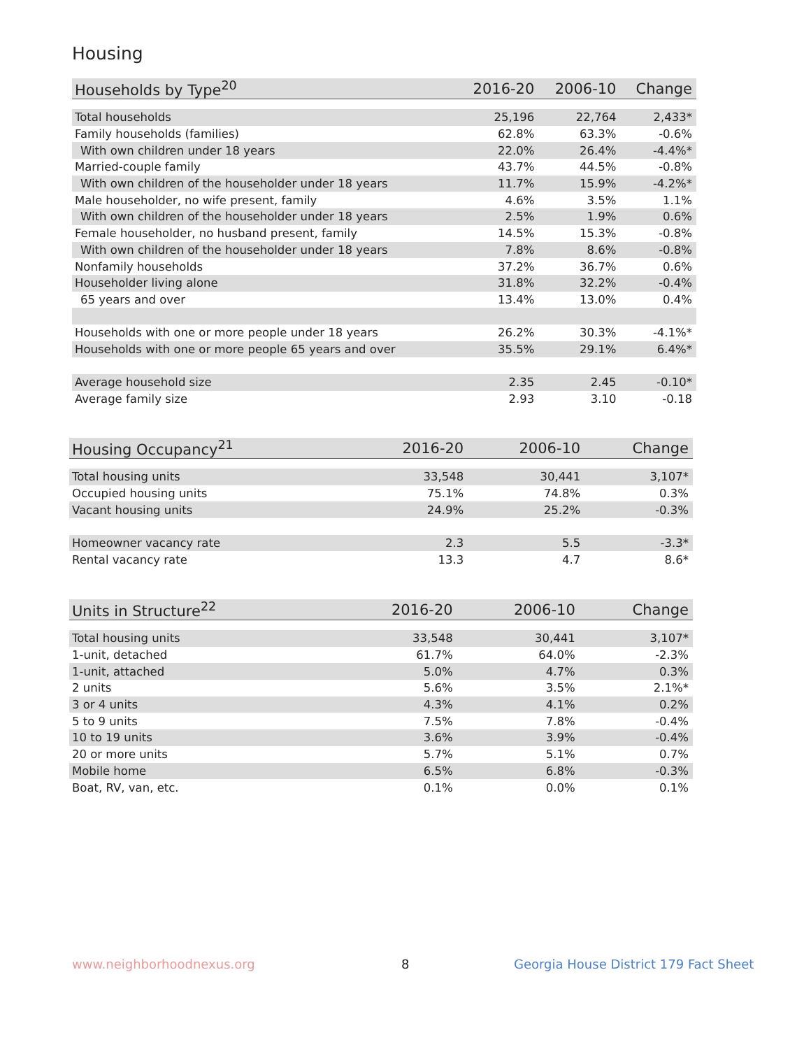Housing
| Households by Type<sup>20</sup> | 2016-20 | 2006-10 | Change |
| --- | --- | --- | --- |
| Total households | 25,196 | 22,764 | 2,433* |
| Family households (families) | 62.8% | 63.3% | -0.6% |
| With own children under 18 years | 22.0% | 26.4% | -4.4%* |
| Married-couple family | 43.7% | 44.5% | -0.8% |
| With own children of the householder under 18 years | 11.7% | 15.9% | -4.2%* |
| Male householder, no wife present, family | 4.6% | 3.5% | 1.1% |
| With own children of the householder under 18 years | 2.5% | 1.9% | 0.6% |
| Female householder, no husband present, family | 14.5% | 15.3% | -0.8% |
| With own children of the householder under 18 years | 7.8% | 8.6% | -0.8% |
| Nonfamily households | 37.2% | 36.7% | 0.6% |
| Householder living alone | 31.8% | 32.2% | -0.4% |
| 65 years and over | 13.4% | 13.0% | 0.4% |
| Households with one or more people under 18 years | 26.2% | 30.3% | -4.1%* |
| Households with one or more people 65 years and over | 35.5% | 29.1% | 6.4%* |
| Average household size | 2.35 | 2.45 | -0.10* |
| Average family size | 2.93 | 3.10 | -0.18 |
| Housing Occupancy<sup>21</sup> | 2016-20 | 2006-10 | Change |
| --- | --- | --- | --- |
| Total housing units | 33,548 | 30,441 | 3,107* |
| Occupied housing units | 75.1% | 74.8% | 0.3% |
| Vacant housing units | 24.9% | 25.2% | -0.3% |
| Homeowner vacancy rate | 2.3 | 5.5 | -3.3* |
| Rental vacancy rate | 13.3 | 4.7 | 8.6* |
| Units in Structure<sup>22</sup> | 2016-20 | 2006-10 | Change |
| --- | --- | --- | --- |
| Total housing units | 33,548 | 30,441 | 3,107* |
| 1-unit, detached | 61.7% | 64.0% | -2.3% |
| 1-unit, attached | 5.0% | 4.7% | 0.3% |
| 2 units | 5.6% | 3.5% | 2.1%* |
| 3 or 4 units | 4.3% | 4.1% | 0.2% |
| 5 to 9 units | 7.5% | 7.8% | -0.4% |
| 10 to 19 units | 3.6% | 3.9% | -0.4% |
| 20 or more units | 5.7% | 5.1% | 0.7% |
| Mobile home | 6.5% | 6.8% | -0.3% |
| Boat, RV, van, etc. | 0.1% | 0.0% | 0.1% |
www.neighborhoodnexus.org 8
Georgia House District 179 Fact Sheet